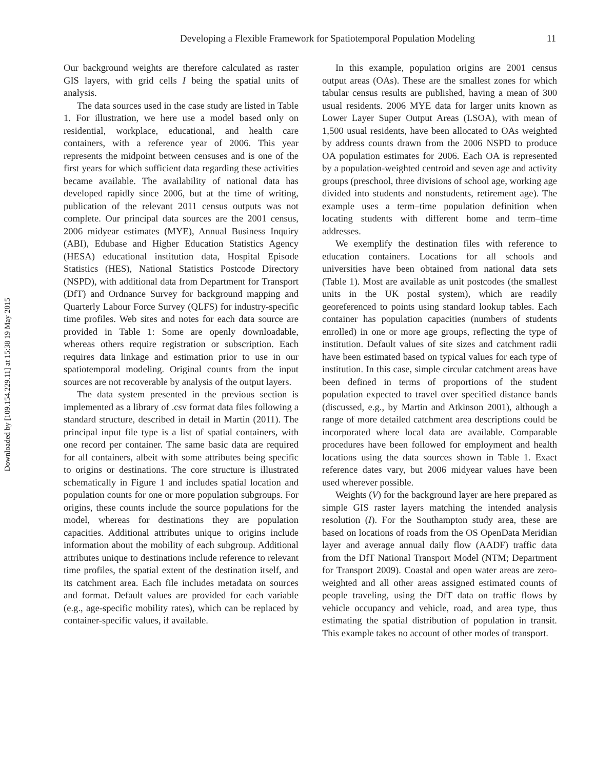Downloaded by [109.154.229.11] at 15:38 19 May 2015
Developing a Flexible Framework for Spatiotemporal Population Modeling 11
Our background weights are therefore calculated as raster GIS layers, with grid cells I being the spatial units of analysis.
The data sources used in the case study are listed in Table 1. For illustration, we here use a model based only on residential, workplace, educational, and health care containers, with a reference year of 2006. This year represents the midpoint between censuses and is one of the first years for which sufficient data regarding these activities became available. The availability of national data has developed rapidly since 2006, but at the time of writing, publication of the relevant 2011 census outputs was not complete. Our principal data sources are the 2001 census, 2006 midyear estimates (MYE), Annual Business Inquiry (ABI), Edubase and Higher Education Statistics Agency (HESA) educational institution data, Hospital Episode Statistics (HES), National Statistics Postcode Directory (NSPD), with additional data from Department for Transport (DfT) and Ordnance Survey for background mapping and Quarterly Labour Force Survey (QLFS) for industry-specific time profiles. Web sites and notes for each data source are provided in Table 1: Some are openly downloadable, whereas others require registration or subscription. Each requires data linkage and estimation prior to use in our spatiotemporal modeling. Original counts from the input sources are not recoverable by analysis of the output layers.
The data system presented in the previous section is implemented as a library of .csv format data files following a standard structure, described in detail in Martin (2011). The principal input file type is a list of spatial containers, with one record per container. The same basic data are required for all containers, albeit with some attributes being specific to origins or destinations. The core structure is illustrated schematically in Figure 1 and includes spatial location and population counts for one or more population subgroups. For origins, these counts include the source populations for the model, whereas for destinations they are population capacities. Additional attributes unique to origins include information about the mobility of each subgroup. Additional attributes unique to destinations include reference to relevant time profiles, the spatial extent of the destination itself, and its catchment area. Each file includes metadata on sources and format. Default values are provided for each variable (e.g., age-specific mobility rates), which can be replaced by container-specific values, if available.
In this example, population origins are 2001 census output areas (OAs). These are the smallest zones for which tabular census results are published, having a mean of 300 usual residents. 2006 MYE data for larger units known as Lower Layer Super Output Areas (LSOA), with mean of 1,500 usual residents, have been allocated to OAs weighted by address counts drawn from the 2006 NSPD to produce OA population estimates for 2006. Each OA is represented by a population-weighted centroid and seven age and activity groups (preschool, three divisions of school age, working age divided into students and nonstudents, retirement age). The example uses a term–time population definition when locating students with different home and term–time addresses.
We exemplify the destination files with reference to education containers. Locations for all schools and universities have been obtained from national data sets (Table 1). Most are available as unit postcodes (the smallest units in the UK postal system), which are readily georeferenced to points using standard lookup tables. Each container has population capacities (numbers of students enrolled) in one or more age groups, reflecting the type of institution. Default values of site sizes and catchment radii have been estimated based on typical values for each type of institution. In this case, simple circular catchment areas have been defined in terms of proportions of the student population expected to travel over specified distance bands (discussed, e.g., by Martin and Atkinson 2001), although a range of more detailed catchment area descriptions could be incorporated where local data are available. Comparable procedures have been followed for employment and health locations using the data sources shown in Table 1. Exact reference dates vary, but 2006 midyear values have been used wherever possible.
Weights (V) for the background layer are here prepared as simple GIS raster layers matching the intended analysis resolution (I). For the Southampton study area, these are based on locations of roads from the OS OpenData Meridian layer and average annual daily flow (AADF) traffic data from the DfT National Transport Model (NTM; Department for Transport 2009). Coastal and open water areas are zero-weighted and all other areas assigned estimated counts of people traveling, using the DfT data on traffic flows by vehicle occupancy and vehicle, road, and area type, thus estimating the spatial distribution of population in transit. This example takes no account of other modes of transport.